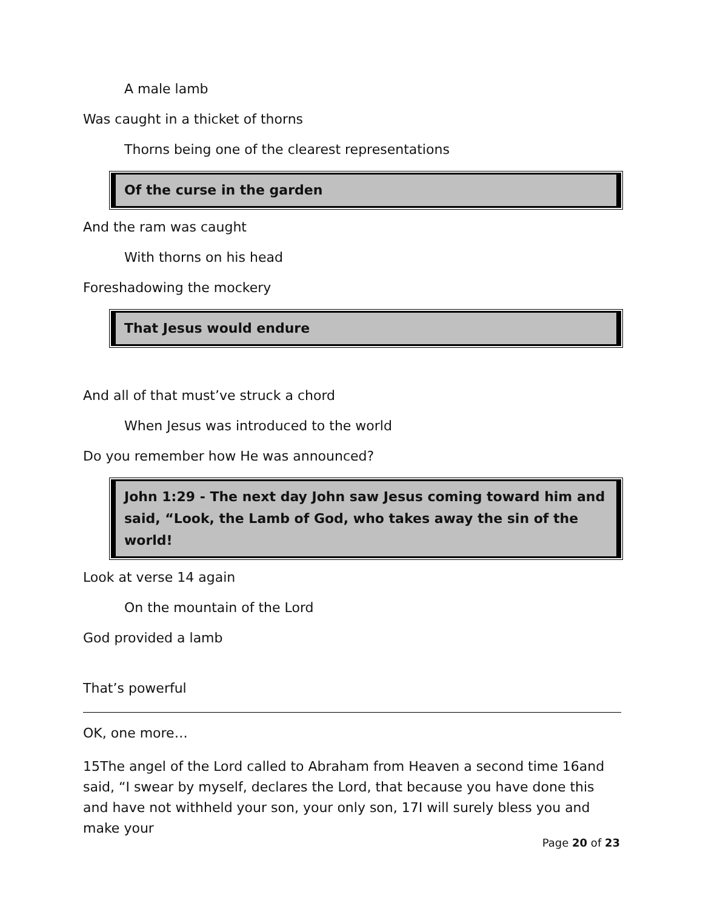A male lamb
Was caught in a thicket of thorns
Thorns being one of the clearest representations
Of the curse in the garden
And the ram was caught
With thorns on his head
Foreshadowing the mockery
That Jesus would endure
And all of that must’ve struck a chord
When Jesus was introduced to the world
Do you remember how He was announced?
John 1:29 - The next day John saw Jesus coming toward him and said, “Look, the Lamb of God, who takes away the sin of the world!
Look at verse 14 again
On the mountain of the Lord
God provided a lamb
That’s powerful
OK, one more…
15The angel of the Lord called to Abraham from Heaven a second time 16and said, “I swear by myself, declares the Lord, that because you have done this and have not withheld your son, your only son, 17I will surely bless you and make your
Page 20 of 23